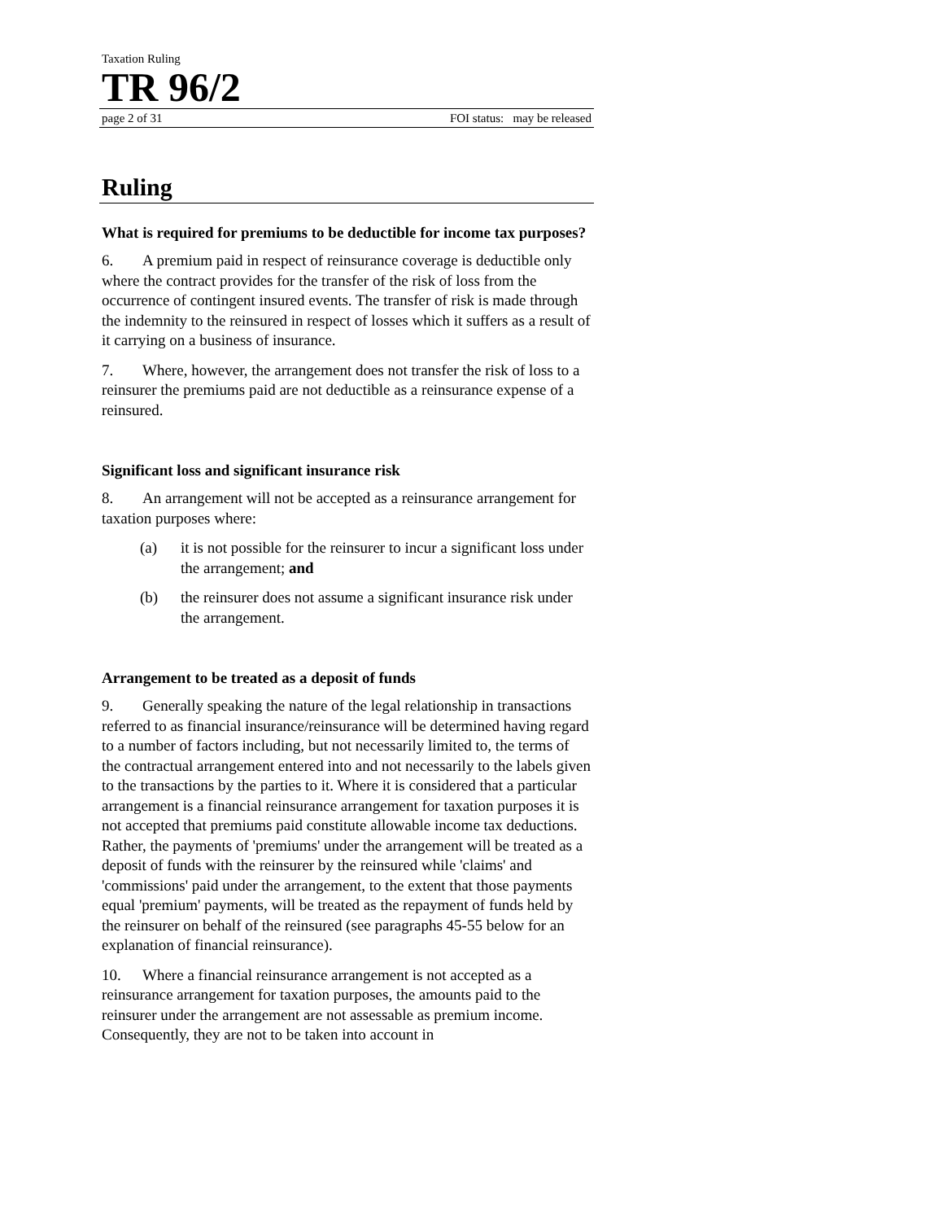Taxation Ruling
TR 96/2
page 2 of 31 FOI status: may be released
Ruling
What is required for premiums to be deductible for income tax purposes?
6. A premium paid in respect of reinsurance coverage is deductible only where the contract provides for the transfer of the risk of loss from the occurrence of contingent insured events. The transfer of risk is made through the indemnity to the reinsured in respect of losses which it suffers as a result of it carrying on a business of insurance.
7. Where, however, the arrangement does not transfer the risk of loss to a reinsurer the premiums paid are not deductible as a reinsurance expense of a reinsured.
Significant loss and significant insurance risk
8. An arrangement will not be accepted as a reinsurance arrangement for taxation purposes where:
(a) it is not possible for the reinsurer to incur a significant loss under the arrangement; and
(b) the reinsurer does not assume a significant insurance risk under the arrangement.
Arrangement to be treated as a deposit of funds
9. Generally speaking the nature of the legal relationship in transactions referred to as financial insurance/reinsurance will be determined having regard to a number of factors including, but not necessarily limited to, the terms of the contractual arrangement entered into and not necessarily to the labels given to the transactions by the parties to it. Where it is considered that a particular arrangement is a financial reinsurance arrangement for taxation purposes it is not accepted that premiums paid constitute allowable income tax deductions. Rather, the payments of 'premiums' under the arrangement will be treated as a deposit of funds with the reinsurer by the reinsured while 'claims' and 'commissions' paid under the arrangement, to the extent that those payments equal 'premium' payments, will be treated as the repayment of funds held by the reinsurer on behalf of the reinsured (see paragraphs 45-55 below for an explanation of financial reinsurance).
10. Where a financial reinsurance arrangement is not accepted as a reinsurance arrangement for taxation purposes, the amounts paid to the reinsurer under the arrangement are not assessable as premium income. Consequently, they are not to be taken into account in